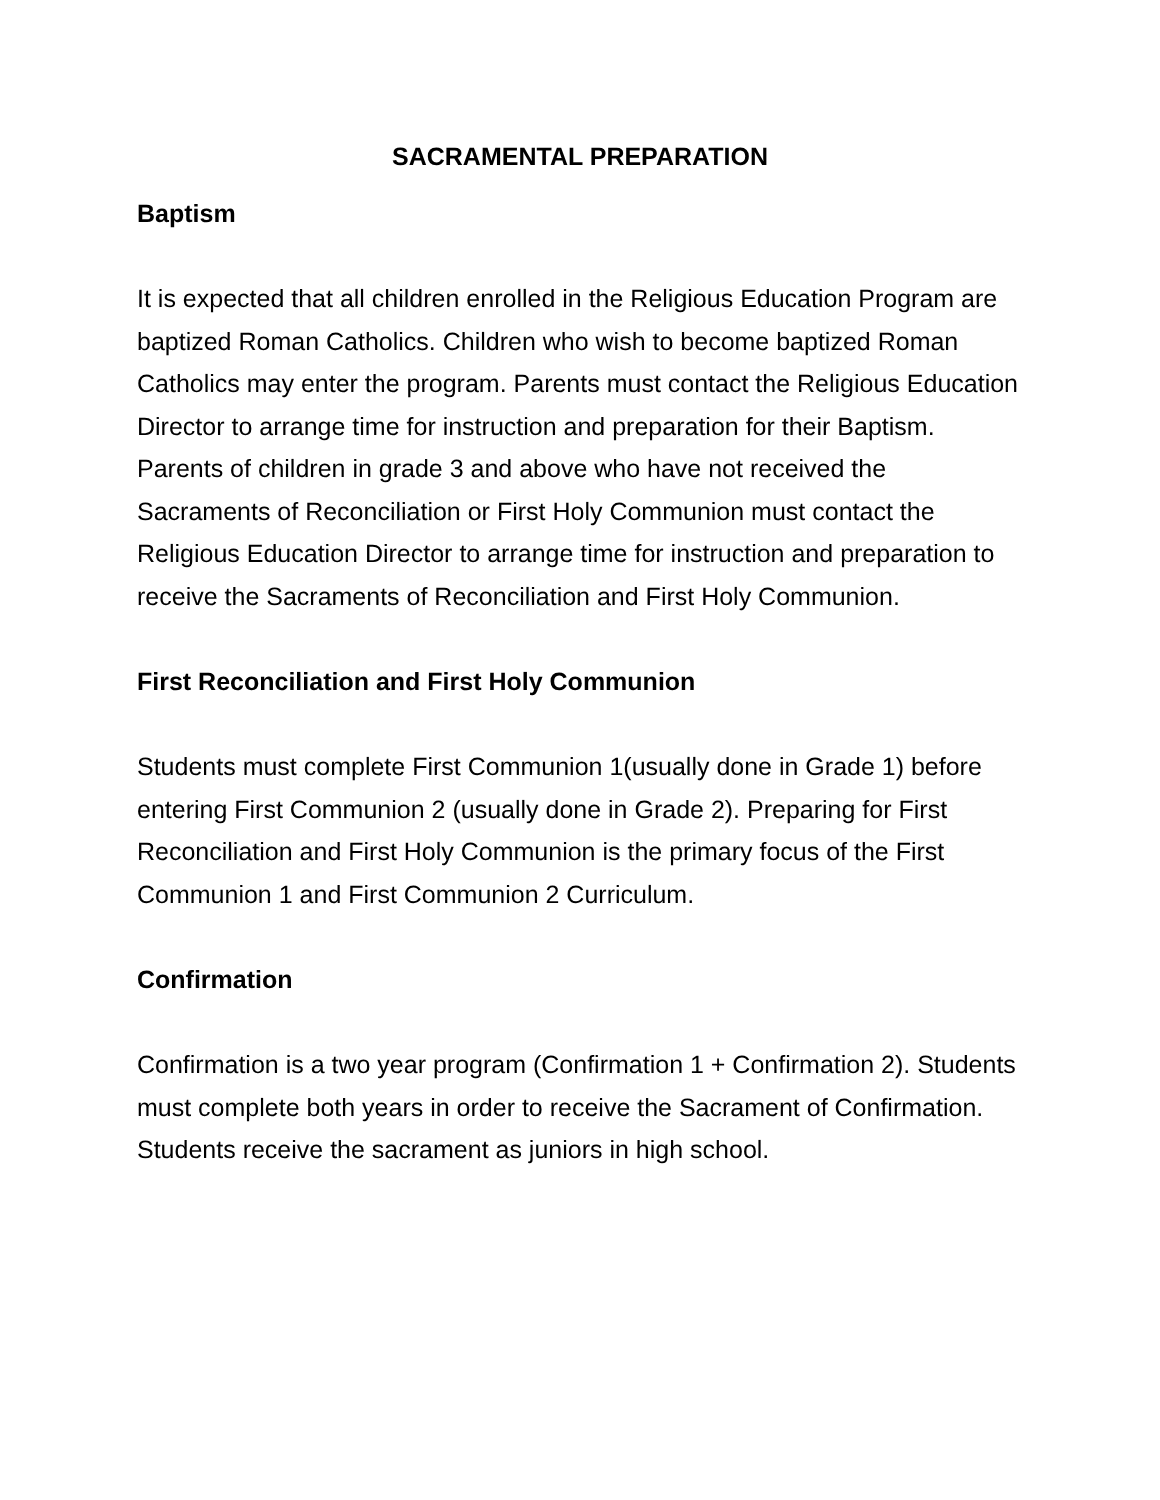SACRAMENTAL PREPARATION
Baptism
It is expected that all children enrolled in the Religious Education Program are baptized Roman Catholics. Children who wish to become baptized Roman Catholics may enter the program. Parents must contact the Religious Education Director to arrange time for instruction and preparation for their Baptism. Parents of children in grade 3 and above who have not received the Sacraments of Reconciliation or First Holy Communion must contact the Religious Education Director to arrange time for instruction and preparation to receive the Sacraments of Reconciliation and First Holy Communion.
First Reconciliation and First Holy Communion
Students must complete First Communion 1(usually done in Grade 1) before entering First Communion 2 (usually done in Grade 2). Preparing for First Reconciliation and First Holy Communion is the primary focus of the First Communion 1 and First Communion 2 Curriculum.
Confirmation
Confirmation is a two year program (Confirmation 1 + Confirmation 2). Students must complete both years in order to receive the Sacrament of Confirmation. Students receive the sacrament as juniors in high school.